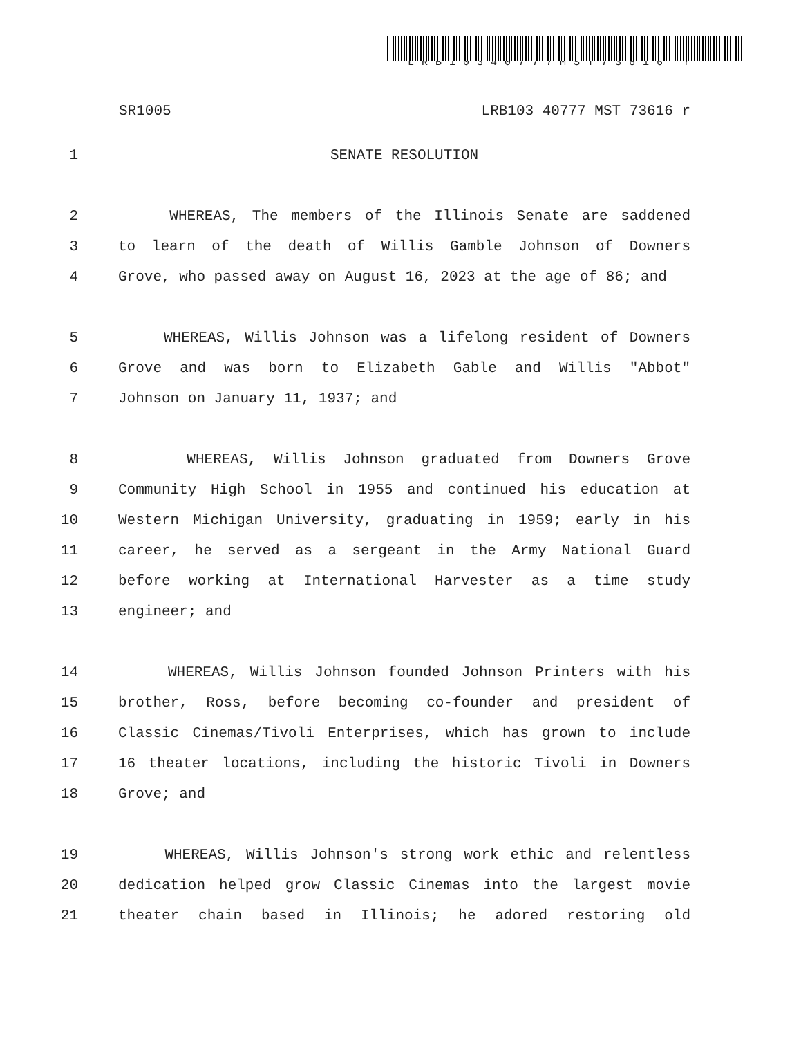LRB10340777MST73616 r
SR1005 LRB103 40777 MST 73616 r
1 SENATE RESOLUTION
2 WHEREAS, The members of the Illinois Senate are saddened
3 to learn of the death of Willis Gamble Johnson of Downers
4 Grove, who passed away on August 16, 2023 at the age of 86; and
5 WHEREAS, Willis Johnson was a lifelong resident of Downers
6 Grove and was born to Elizabeth Gable and Willis "Abbot"
7 Johnson on January 11, 1937; and
8 WHEREAS, Willis Johnson graduated from Downers Grove
9 Community High School in 1955 and continued his education at
10 Western Michigan University, graduating in 1959; early in his
11 career, he served as a sergeant in the Army National Guard
12 before working at International Harvester as a time study
13 engineer; and
14 WHEREAS, Willis Johnson founded Johnson Printers with his
15 brother, Ross, before becoming co-founder and president of
16 Classic Cinemas/Tivoli Enterprises, which has grown to include
17 16 theater locations, including the historic Tivoli in Downers
18 Grove; and
19 WHEREAS, Willis Johnson's strong work ethic and relentless
20 dedication helped grow Classic Cinemas into the largest movie
21 theater chain based in Illinois; he adored restoring old